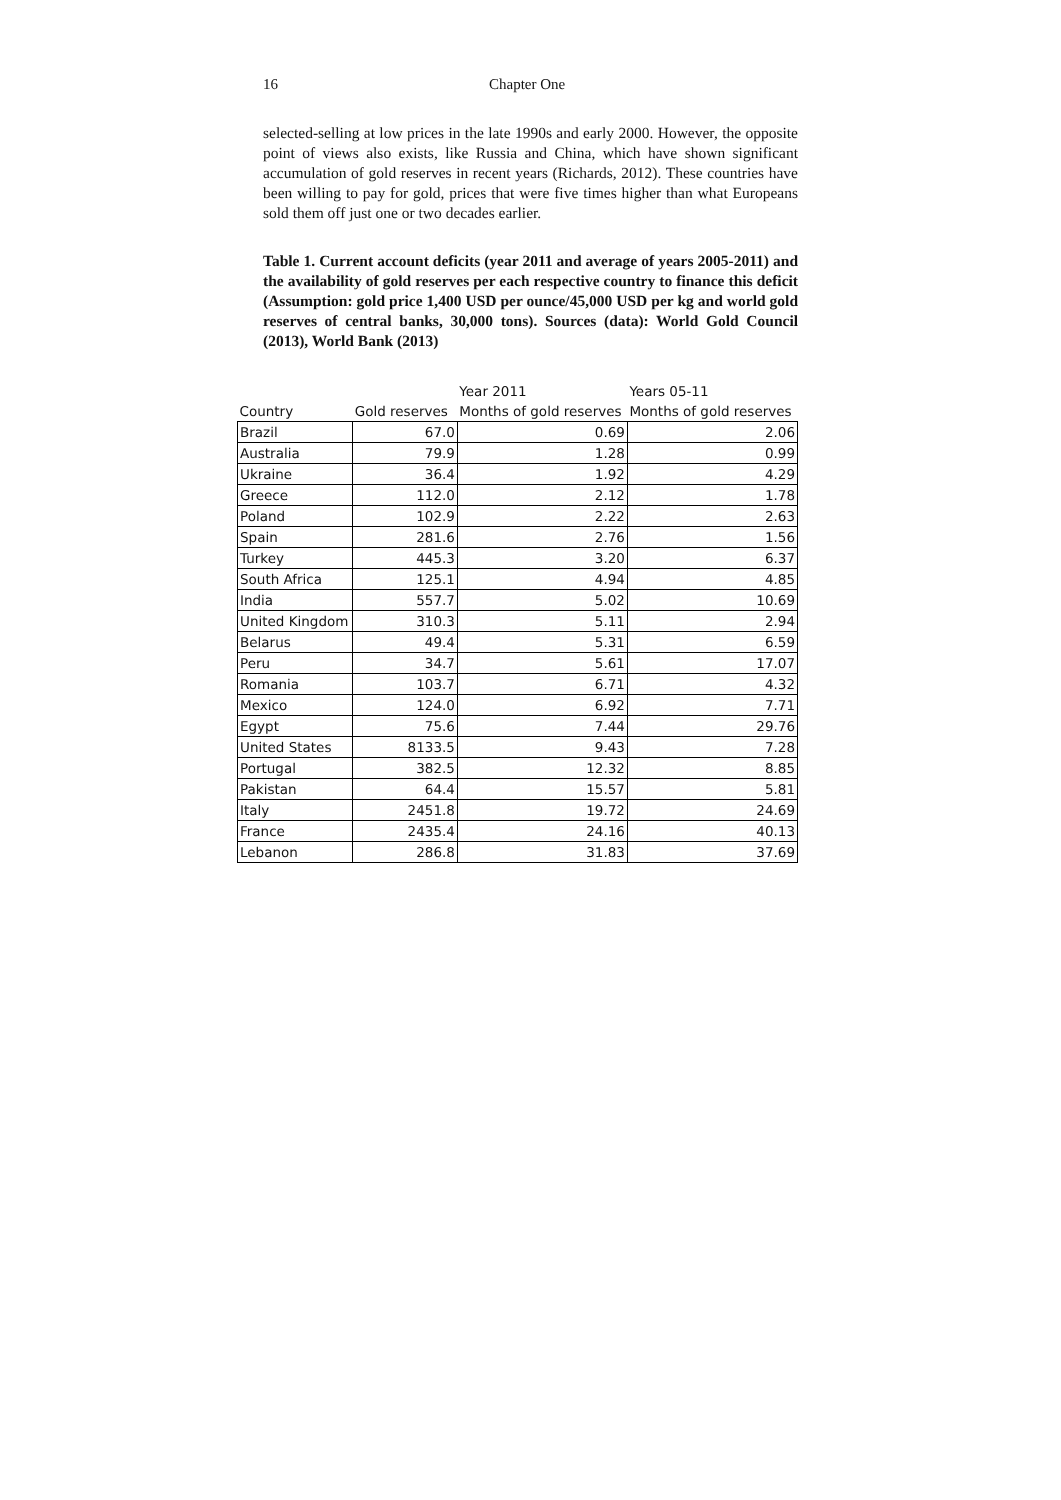16 Chapter One
selected-selling at low prices in the late 1990s and early 2000. However, the opposite point of views also exists, like Russia and China, which have shown significant accumulation of gold reserves in recent years (Richards, 2012). These countries have been willing to pay for gold, prices that were five times higher than what Europeans sold them off just one or two decades earlier.
Table 1. Current account deficits (year 2011 and average of years 2005-2011) and the availability of gold reserves per each respective country to finance this deficit (Assumption: gold price 1,400 USD per ounce/45,000 USD per kg and world gold reserves of central banks, 30,000 tons). Sources (data): World Gold Council (2013), World Bank (2013)
| | | Year 2011 | Years 05-11 |
| --- | --- | --- | --- |
| Country | Gold reserves | Months of gold reserves | Months of gold reserves |
| Brazil | 67.0 | 0.69 | 2.06 |
| Australia | 79.9 | 1.28 | 0.99 |
| Ukraine | 36.4 | 1.92 | 4.29 |
| Greece | 112.0 | 2.12 | 1.78 |
| Poland | 102.9 | 2.22 | 2.63 |
| Spain | 281.6 | 2.76 | 1.56 |
| Turkey | 445.3 | 3.20 | 6.37 |
| South Africa | 125.1 | 4.94 | 4.85 |
| India | 557.7 | 5.02 | 10.69 |
| United Kingdom | 310.3 | 5.11 | 2.94 |
| Belarus | 49.4 | 5.31 | 6.59 |
| Peru | 34.7 | 5.61 | 17.07 |
| Romania | 103.7 | 6.71 | 4.32 |
| Mexico | 124.0 | 6.92 | 7.71 |
| Egypt | 75.6 | 7.44 | 29.76 |
| United States | 8133.5 | 9.43 | 7.28 |
| Portugal | 382.5 | 12.32 | 8.85 |
| Pakistan | 64.4 | 15.57 | 5.81 |
| Italy | 2451.8 | 19.72 | 24.69 |
| France | 2435.4 | 24.16 | 40.13 |
| Lebanon | 286.8 | 31.83 | 37.69 |